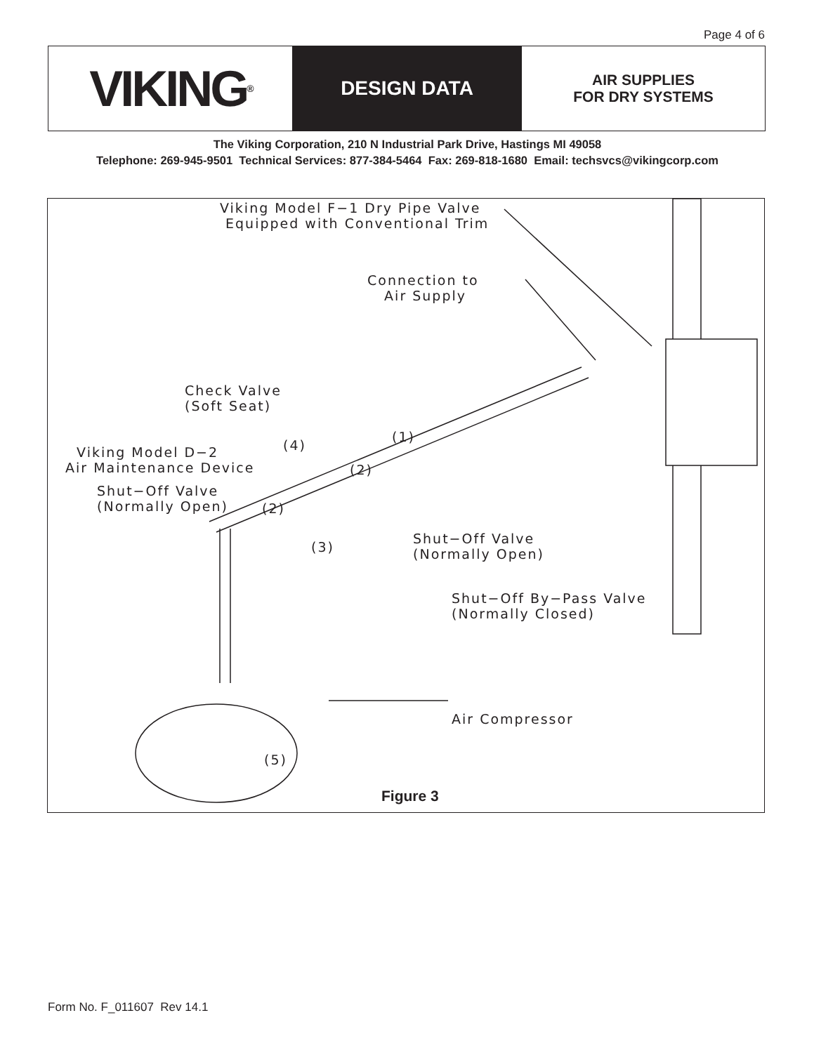Page 4 of 6
VIKING<sup>®</sup>
DESIGN DATA
AIR SUPPLIES
FOR DRY SYSTEMS
The Viking Corporation, 210 N Industrial Park Drive, Hastings MI 49058
Telephone: 269-945-9501 Technical Services: 877-384-5464 Fax: 269-818-1680 Email: techsvcs@vikingcorp.com
Viking Model F−1 Dry Pipe Valve Equipped with Conventional Trim
Connection to Air Supply
Check Valve (Soft Seat)
(1)
(4)
Viking Model D−2 Air Maintenance Device
(2)
Shut−Off Valve (Normally Open)
(2)
Shut−Off Valve (Normally Open)
(3)
Shut−Off By−Pass Valve (Normally Closed)
Air Compressor
(5)
Figure 3
Form No. F_011607 Rev 14.1